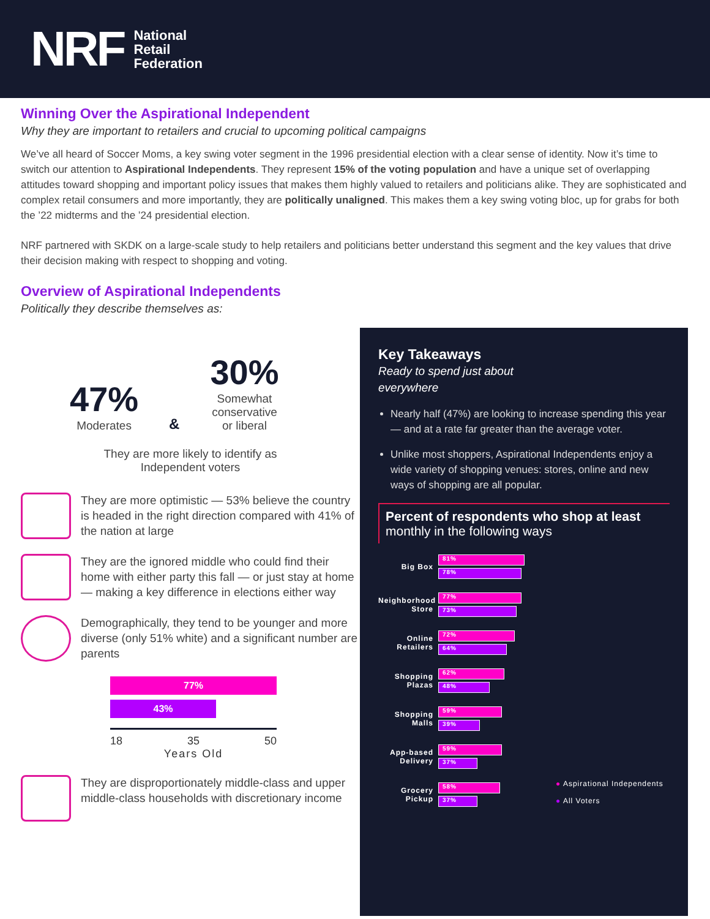NRF
National
Retail
Federation
Winning Over the Aspirational Independent
Why they are important to retailers and crucial to upcoming political campaigns
We’ve all heard of Soccer Moms, a key swing voter segment in the 1996 presidential election with a clear sense of identity. Now it’s time to switch our attention to Aspirational Independents. They represent 15% of the voting population and have a unique set of overlapping attitudes toward shopping and important policy issues that makes them highly valued to retailers and politicians alike. They are sophisticated and complex retail consumers and more importantly, they are politically unaligned. This makes them a key swing voting bloc, up for grabs for both the ’22 midterms and the ’24 presidential election.
NRF partnered with SKDK on a large-scale study to help retailers and politicians better understand this segment and the key values that drive their decision making with respect to shopping and voting.
Overview of Aspirational Independents
Politically they describe themselves as:
47%
Moderates
&
30%
Somewhat
conservative
or liberal
They are more likely to identify as
Independent voters
They are more optimistic — 53% believe the country is headed in the right direction compared with 41% of the nation at large
They are the ignored middle who could find their home with either party this fall — or just stay at home — making a key difference in elections either way
Demographically, they tend to be younger and more diverse (only 51% white) and a significant number are parents
77%
43%
18 35 50
Years Old
They are disproportionately middle-class and upper middle-class households with discretionary income
Key Takeaways
Ready to spend just about
everywhere
Nearly half (47%) are looking to increase spending this year — and at a rate far greater than the average voter.
Unlike most shoppers, Aspirational Independents enjoy a wide variety of shopping venues: stores, online and new ways of shopping are all popular.
Percent of respondents who shop at least
monthly in the following ways
Big Box
81%
78%
Neighborhood Store
77%
73%
Online Retailers
72%
64%
Shopping Plazas
62%
48%
Shopping Malls
59%
39%
App-based Delivery
59%
37%
Grocery Pickup
58%
37%
● Aspirational Independents
● All Voters